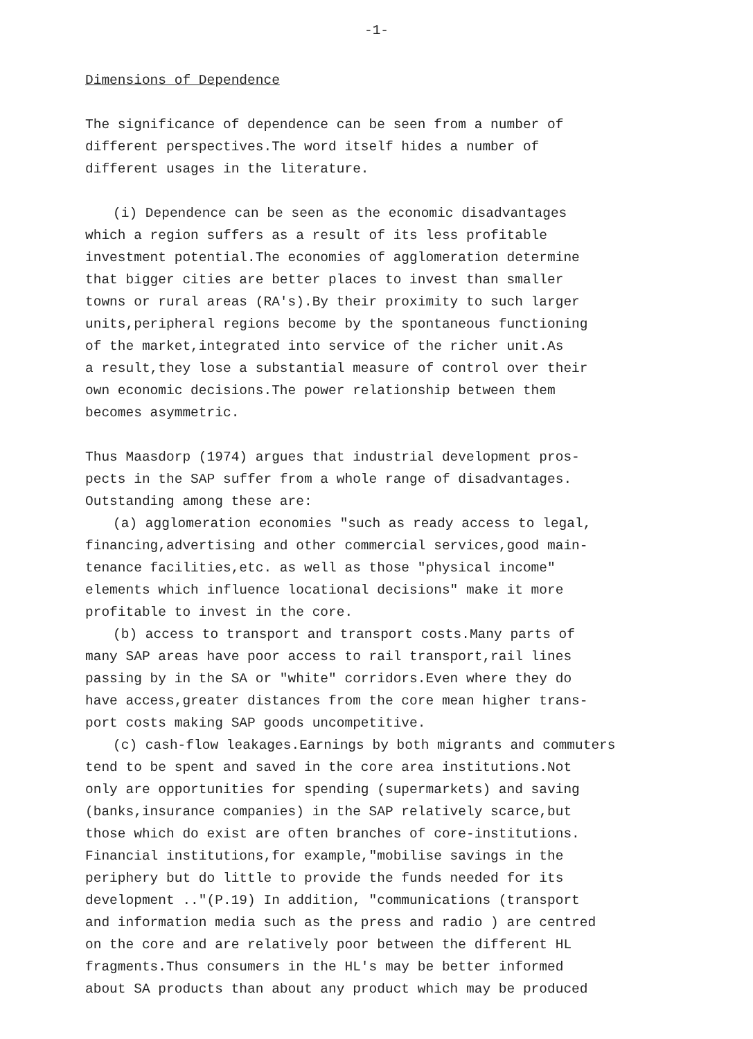-1-
Dimensions of Dependence
The significance of dependence can be seen from a number of
different perspectives.The word itself hides a number of
different usages in the literature.
(i) Dependence can be seen as the economic disadvantages
which a region suffers as a result of its less profitable
investment potential.The economies of agglomeration determine
that bigger cities are better places to invest than smaller
towns or rural areas (RA's).By their proximity to such larger
units,peripheral regions become by the spontaneous functioning
of the market,integrated into service of the richer unit.As
a result,they lose a substantial measure of control over their
own economic decisions.The power relationship between them
becomes asymmetric.
Thus Maasdorp (1974) argues that industrial development pros-
pects in the SAP suffer from a whole range of disadvantages.
Outstanding among these are:
(a) agglomeration economies "such as ready access to legal,
financing,advertising and other commercial services,good main-
tenance facilities,etc. as well as those "physical income"
elements which influence locational decisions" make it more
profitable to invest in the core.
(b) access to transport and transport costs.Many parts of
many SAP areas have poor access to rail transport,rail lines
passing by in the SA or "white" corridors.Even where they do
have access,greater distances from the core mean higher trans-
port costs making SAP goods uncompetitive.
(c) cash-flow leakages.Earnings by both migrants and commuters
tend to be spent and saved in the core area institutions.Not
only are opportunities for spending (supermarkets) and saving
(banks,insurance companies) in the SAP relatively scarce,but
those which do exist are often branches of core-institutions.
Financial institutions,for example,"mobilise savings in the
periphery but do little to provide the funds needed for its
development .."(P.19) In addition, "communications (transport
and information media such as the press and radio ) are centred
on the core and are relatively poor between the different HL
fragments.Thus consumers in the HL's may be better informed
about SA products than about any product which may be produced